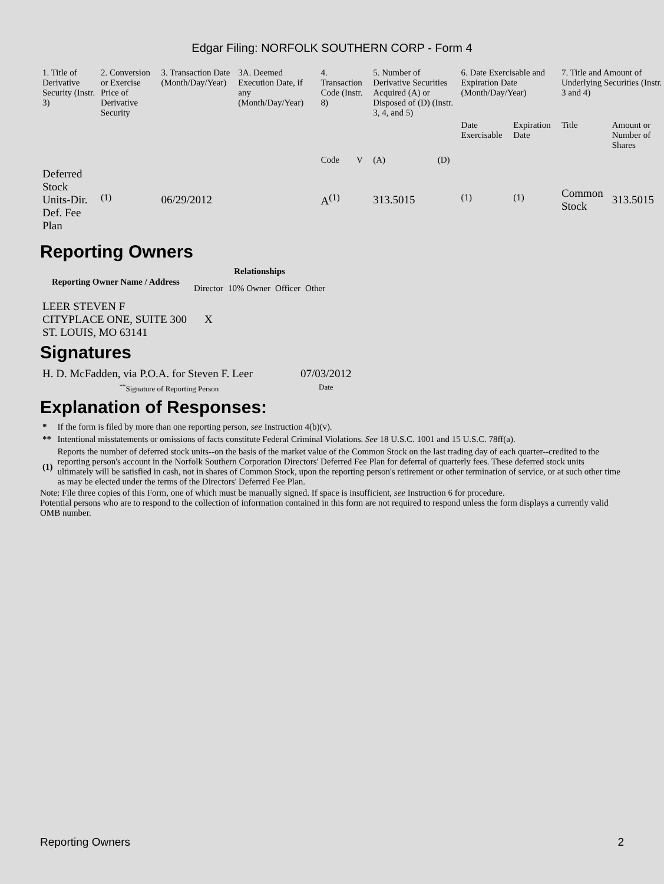Edgar Filing: NORFOLK SOUTHERN CORP - Form 4
| 1. Title of Derivative Security (Instr. 3) | 2. Conversion or Exercise Price of Derivative Security | 3. Transaction Date (Month/Day/Year) | 3A. Deemed Execution Date, if any (Month/Day/Year) | 4. Transaction Code (Instr. 8) | | 5. Number of Derivative Securities Acquired (A) or Disposed of (D) (Instr. 3, 4, and 5) | | 6. Date Exercisable and Expiration Date (Month/Day/Year) | | 7. Title and Amount of Underlying Securities (Instr. 3 and 4) | |
| --- | --- | --- | --- | --- | --- | --- | --- | --- | --- | --- | --- |
| | | | | Code | V | (A) | (D) | Date Exercisable | Expiration Date | Title | Amount or Number of Shares |
| Deferred Stock Units-Dir. Def. Fee Plan | <sup>(1)</sup> | 06/29/2012 | | A<sup>(1)</sup> | | 313.5015 | | <sup>(1)</sup> | <sup>(1)</sup> | Common Stock | 313.5015 |
Reporting Owners
| Reporting Owner Name / Address | Relationships | | | |
| --- | --- | --- | --- | --- |
| | Director | 10% Owner | Officer | Other |
| LEER STEVEN F CITYPLACE ONE, SUITE 300 ST. LOUIS, MO 63141 | X | | | |
Signatures
| H. D. McFadden, via P.O.A. for Steven F. Leer | 07/03/2012 |
| <sup>**</sup> Signature of Reporting Person | Date |
Explanation of Responses:
| * | If the form is filed by more than one reporting person, see Instruction 4(b)(v). |
| ** | Intentional misstatements or omissions of facts constitute Federal Criminal Violations. See 18 U.S.C. 1001 and 15 U.S.C. 78ff(a). |
| (1) | Reports the number of deferred stock units--on the basis of the market value of the Common Stock on the last trading day of each quarter--credited to the reporting person's account in the Norfolk Southern Corporation Directors' Deferred Fee Plan for deferral of quarterly fees. These deferred stock units ultimately will be satisfied in cash, not in shares of Common Stock, upon the reporting person's retirement or other termination of service, or at such other time as may be elected under the terms of the Directors' Deferred Fee Plan. |
Note: File three copies of this Form, one of which must be manually signed. If space is insufficient, see Instruction 6 for procedure.
Potential persons who are to respond to the collection of information contained in this form are not required to respond unless the form displays a currently valid OMB number.
Reporting Owners 2